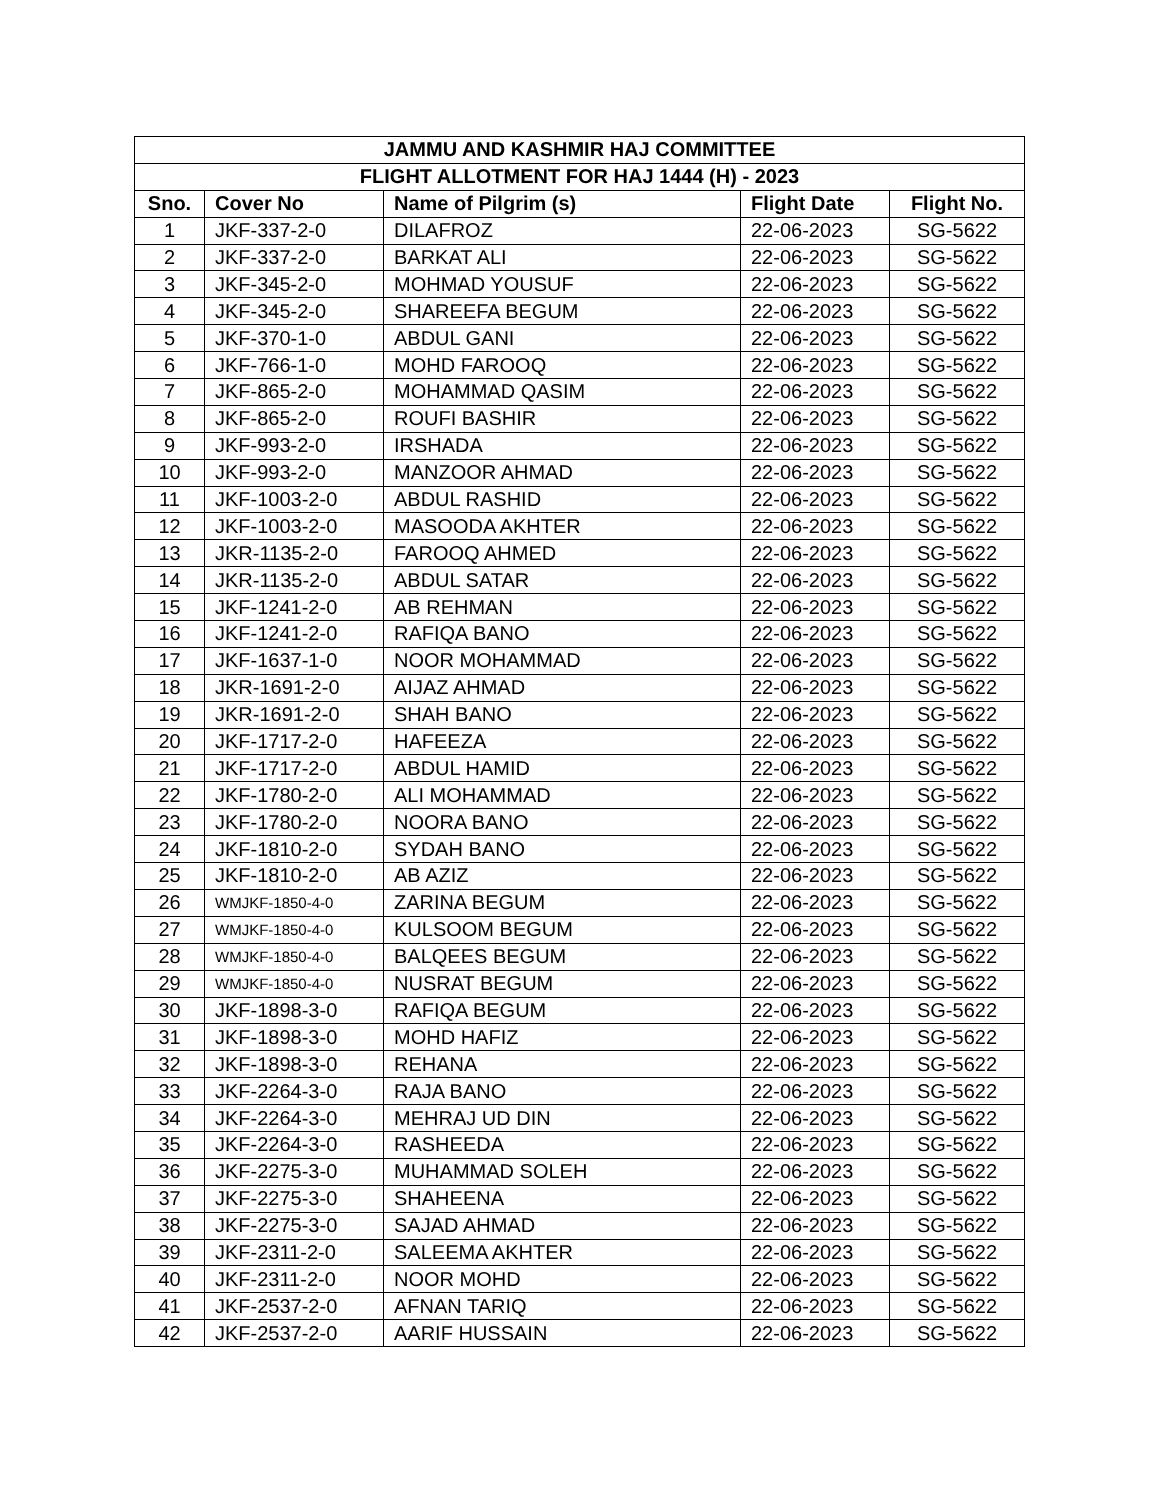| JAMMU AND KASHMIR HAJ COMMITTEE | | | | |
| --- | --- | --- | --- | --- |
| FLIGHT ALLOTMENT FOR HAJ 1444 (H) - 2023 | | | | |
| Sno. | Cover No | Name of Pilgrim (s) | Flight Date | Flight No. |
| 1 | JKF-337-2-0 | DILAFROZ | 22-06-2023 | SG-5622 |
| 2 | JKF-337-2-0 | BARKAT ALI | 22-06-2023 | SG-5622 |
| 3 | JKF-345-2-0 | MOHMAD YOUSUF | 22-06-2023 | SG-5622 |
| 4 | JKF-345-2-0 | SHAREEFA BEGUM | 22-06-2023 | SG-5622 |
| 5 | JKF-370-1-0 | ABDUL GANI | 22-06-2023 | SG-5622 |
| 6 | JKF-766-1-0 | MOHD FAROOQ | 22-06-2023 | SG-5622 |
| 7 | JKF-865-2-0 | MOHAMMAD QASIM | 22-06-2023 | SG-5622 |
| 8 | JKF-865-2-0 | ROUFI BASHIR | 22-06-2023 | SG-5622 |
| 9 | JKF-993-2-0 | IRSHADA | 22-06-2023 | SG-5622 |
| 10 | JKF-993-2-0 | MANZOOR AHMAD | 22-06-2023 | SG-5622 |
| 11 | JKF-1003-2-0 | ABDUL RASHID | 22-06-2023 | SG-5622 |
| 12 | JKF-1003-2-0 | MASOODA AKHTER | 22-06-2023 | SG-5622 |
| 13 | JKR-1135-2-0 | FAROOQ AHMED | 22-06-2023 | SG-5622 |
| 14 | JKR-1135-2-0 | ABDUL SATAR | 22-06-2023 | SG-5622 |
| 15 | JKF-1241-2-0 | AB REHMAN | 22-06-2023 | SG-5622 |
| 16 | JKF-1241-2-0 | RAFIQA BANO | 22-06-2023 | SG-5622 |
| 17 | JKF-1637-1-0 | NOOR MOHAMMAD | 22-06-2023 | SG-5622 |
| 18 | JKR-1691-2-0 | AIJAZ AHMAD | 22-06-2023 | SG-5622 |
| 19 | JKR-1691-2-0 | SHAH BANO | 22-06-2023 | SG-5622 |
| 20 | JKF-1717-2-0 | HAFEEZA | 22-06-2023 | SG-5622 |
| 21 | JKF-1717-2-0 | ABDUL HAMID | 22-06-2023 | SG-5622 |
| 22 | JKF-1780-2-0 | ALI MOHAMMAD | 22-06-2023 | SG-5622 |
| 23 | JKF-1780-2-0 | NOORA BANO | 22-06-2023 | SG-5622 |
| 24 | JKF-1810-2-0 | SYDAH BANO | 22-06-2023 | SG-5622 |
| 25 | JKF-1810-2-0 | AB AZIZ | 22-06-2023 | SG-5622 |
| 26 | WMJKF-1850-4-0 | ZARINA BEGUM | 22-06-2023 | SG-5622 |
| 27 | WMJKF-1850-4-0 | KULSOOM BEGUM | 22-06-2023 | SG-5622 |
| 28 | WMJKF-1850-4-0 | BALQEES BEGUM | 22-06-2023 | SG-5622 |
| 29 | WMJKF-1850-4-0 | NUSRAT BEGUM | 22-06-2023 | SG-5622 |
| 30 | JKF-1898-3-0 | RAFIQA BEGUM | 22-06-2023 | SG-5622 |
| 31 | JKF-1898-3-0 | MOHD HAFIZ | 22-06-2023 | SG-5622 |
| 32 | JKF-1898-3-0 | REHANA | 22-06-2023 | SG-5622 |
| 33 | JKF-2264-3-0 | RAJA BANO | 22-06-2023 | SG-5622 |
| 34 | JKF-2264-3-0 | MEHRAJ UD DIN | 22-06-2023 | SG-5622 |
| 35 | JKF-2264-3-0 | RASHEEDA | 22-06-2023 | SG-5622 |
| 36 | JKF-2275-3-0 | MUHAMMAD SOLEH | 22-06-2023 | SG-5622 |
| 37 | JKF-2275-3-0 | SHAHEENA | 22-06-2023 | SG-5622 |
| 38 | JKF-2275-3-0 | SAJAD AHMAD | 22-06-2023 | SG-5622 |
| 39 | JKF-2311-2-0 | SALEEMA AKHTER | 22-06-2023 | SG-5622 |
| 40 | JKF-2311-2-0 | NOOR MOHD | 22-06-2023 | SG-5622 |
| 41 | JKF-2537-2-0 | AFNAN TARIQ | 22-06-2023 | SG-5622 |
| 42 | JKF-2537-2-0 | AARIF HUSSAIN | 22-06-2023 | SG-5622 |